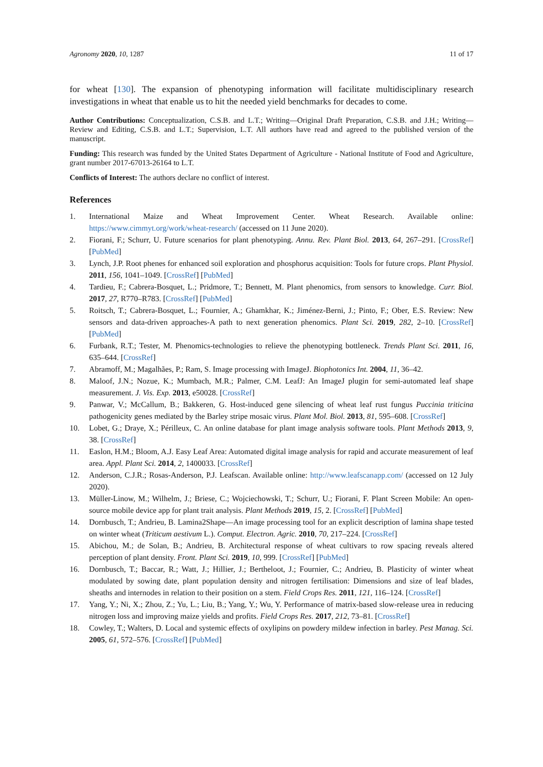Agronomy 2020, 10, 1287 11 of 17
for wheat [130]. The expansion of phenotyping information will facilitate multidisciplinary research investigations in wheat that enable us to hit the needed yield benchmarks for decades to come.
Author Contributions: Conceptualization, C.S.B. and L.T.; Writing—Original Draft Preparation, C.S.B. and J.H.; Writing—Review and Editing, C.S.B. and L.T.; Supervision, L.T. All authors have read and agreed to the published version of the manuscript.
Funding: This research was funded by the United States Department of Agriculture - National Institute of Food and Agriculture, grant number 2017-67013-26164 to L.T.
Conflicts of Interest: The authors declare no conflict of interest.
References
1. International Maize and Wheat Improvement Center. Wheat Research. Available online: https://www.cimmyt.org/work/wheat-research/ (accessed on 11 June 2020).
2. Fiorani, F.; Schurr, U. Future scenarios for plant phenotyping. Annu. Rev. Plant Biol. 2013, 64, 267–291. [CrossRef] [PubMed]
3. Lynch, J.P. Root phenes for enhanced soil exploration and phosphorus acquisition: Tools for future crops. Plant Physiol. 2011, 156, 1041–1049. [CrossRef] [PubMed]
4. Tardieu, F.; Cabrera-Bosquet, L.; Pridmore, T.; Bennett, M. Plant phenomics, from sensors to knowledge. Curr. Biol. 2017, 27, R770–R783. [CrossRef] [PubMed]
5. Roitsch, T.; Cabrera-Bosquet, L.; Fournier, A.; Ghamkhar, K.; Jiménez-Berni, J.; Pinto, F.; Ober, E.S. Review: New sensors and data-driven approaches-A path to next generation phenomics. Plant Sci. 2019, 282, 2–10. [CrossRef] [PubMed]
6. Furbank, R.T.; Tester, M. Phenomics-technologies to relieve the phenotyping bottleneck. Trends Plant Sci. 2011, 16, 635–644. [CrossRef]
7. Abramoff, M.; Magalhães, P.; Ram, S. Image processing with ImageJ. Biophotonics Int. 2004, 11, 36–42.
8. Maloof, J.N.; Nozue, K.; Mumbach, M.R.; Palmer, C.M. LeafJ: An ImageJ plugin for semi-automated leaf shape measurement. J. Vis. Exp. 2013, e50028. [CrossRef]
9. Panwar, V.; McCallum, B.; Bakkeren, G. Host-induced gene silencing of wheat leaf rust fungus Puccinia triticina pathogenicity genes mediated by the Barley stripe mosaic virus. Plant Mol. Biol. 2013, 81, 595–608. [CrossRef]
10. Lobet, G.; Draye, X.; Périlleux, C. An online database for plant image analysis software tools. Plant Methods 2013, 9, 38. [CrossRef]
11. Easlon, H.M.; Bloom, A.J. Easy Leaf Area: Automated digital image analysis for rapid and accurate measurement of leaf area. Appl. Plant Sci. 2014, 2, 1400033. [CrossRef]
12. Anderson, C.J.R.; Rosas-Anderson, P.J. Leafscan. Available online: http://www.leafscanapp.com/ (accessed on 12 July 2020).
13. Müller-Linow, M.; Wilhelm, J.; Briese, C.; Wojciechowski, T.; Schurr, U.; Fiorani, F. Plant Screen Mobile: An open-source mobile device app for plant trait analysis. Plant Methods 2019, 15, 2. [CrossRef] [PubMed]
14. Dornbusch, T.; Andrieu, B. Lamina2Shape—An image processing tool for an explicit description of lamina shape tested on winter wheat (Triticum aestivum L.). Comput. Electron. Agric. 2010, 70, 217–224. [CrossRef]
15. Abichou, M.; de Solan, B.; Andrieu, B. Architectural response of wheat cultivars to row spacing reveals altered perception of plant density. Front. Plant Sci. 2019, 10, 999. [CrossRef] [PubMed]
16. Dornbusch, T.; Baccar, R.; Watt, J.; Hillier, J.; Bertheloot, J.; Fournier, C.; Andrieu, B. Plasticity of winter wheat modulated by sowing date, plant population density and nitrogen fertilisation: Dimensions and size of leaf blades, sheaths and internodes in relation to their position on a stem. Field Crops Res. 2011, 121, 116–124. [CrossRef]
17. Yang, Y.; Ni, X.; Zhou, Z.; Yu, L.; Liu, B.; Yang, Y.; Wu, Y. Performance of matrix-based slow-release urea in reducing nitrogen loss and improving maize yields and profits. Field Crops Res. 2017, 212, 73–81. [CrossRef]
18. Cowley, T.; Walters, D. Local and systemic effects of oxylipins on powdery mildew infection in barley. Pest Manag. Sci. 2005, 61, 572–576. [CrossRef] [PubMed]